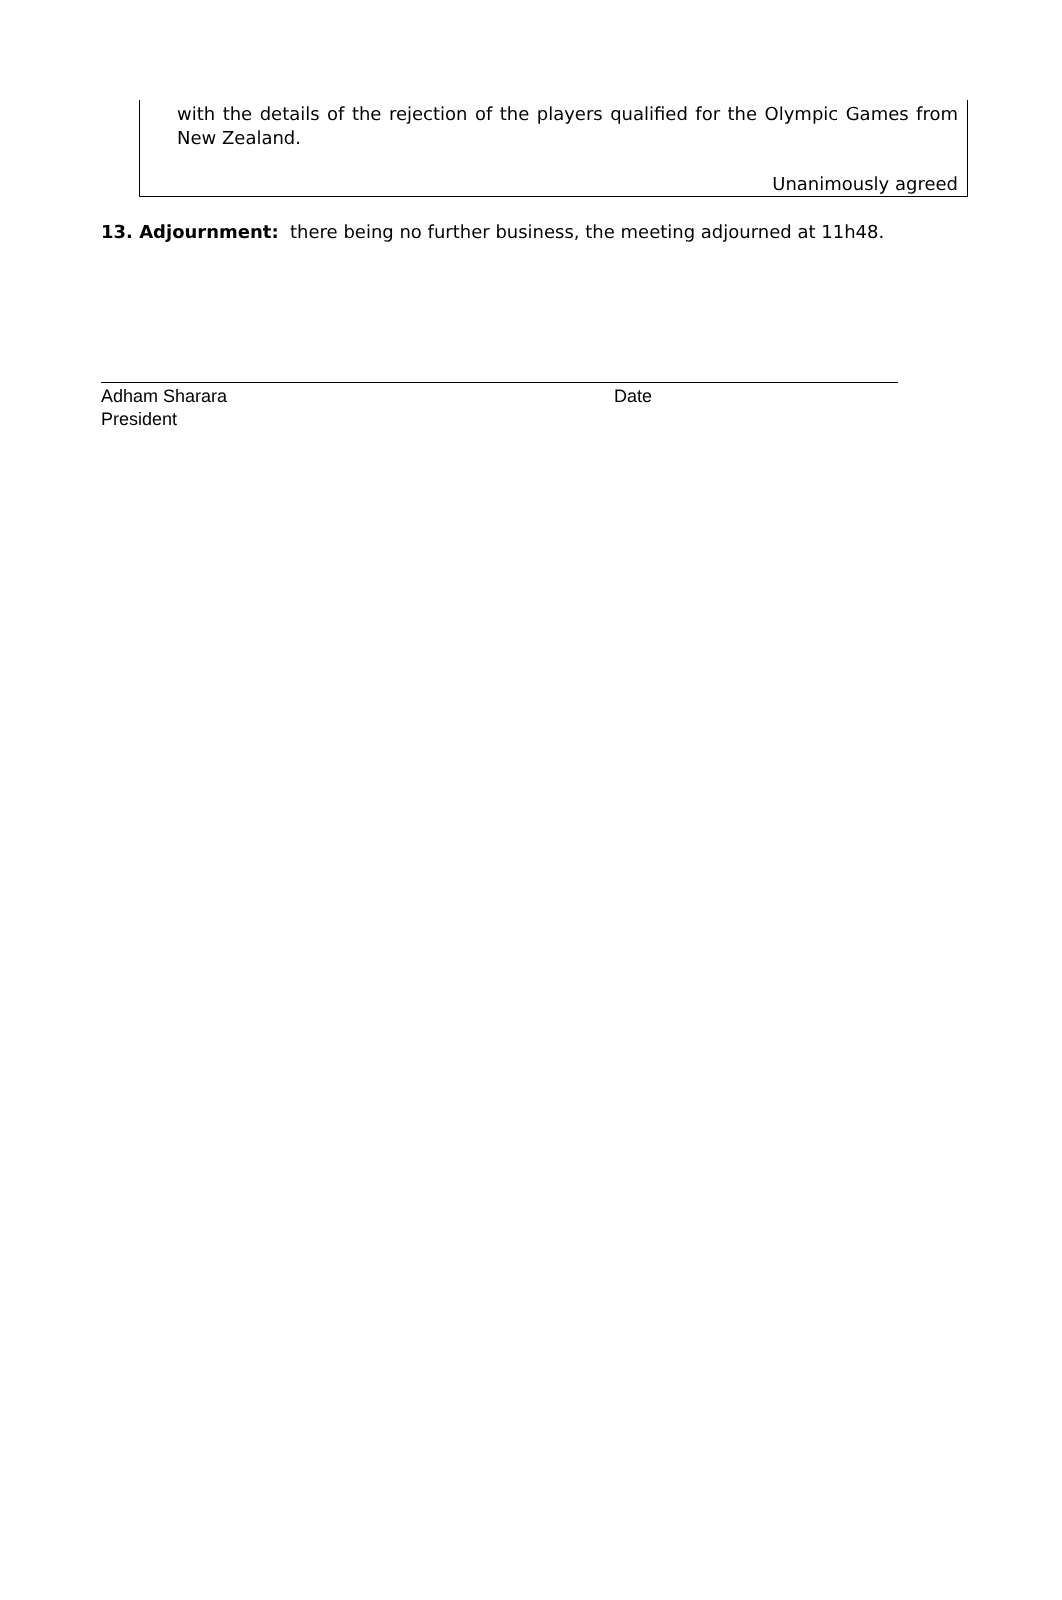with the details of the rejection of the players qualified for the Olympic Games from New Zealand.
Unanimously agreed
13. Adjournment: there being no further business, the meeting adjourned at 11h48.
Adham Sharara
President
Date